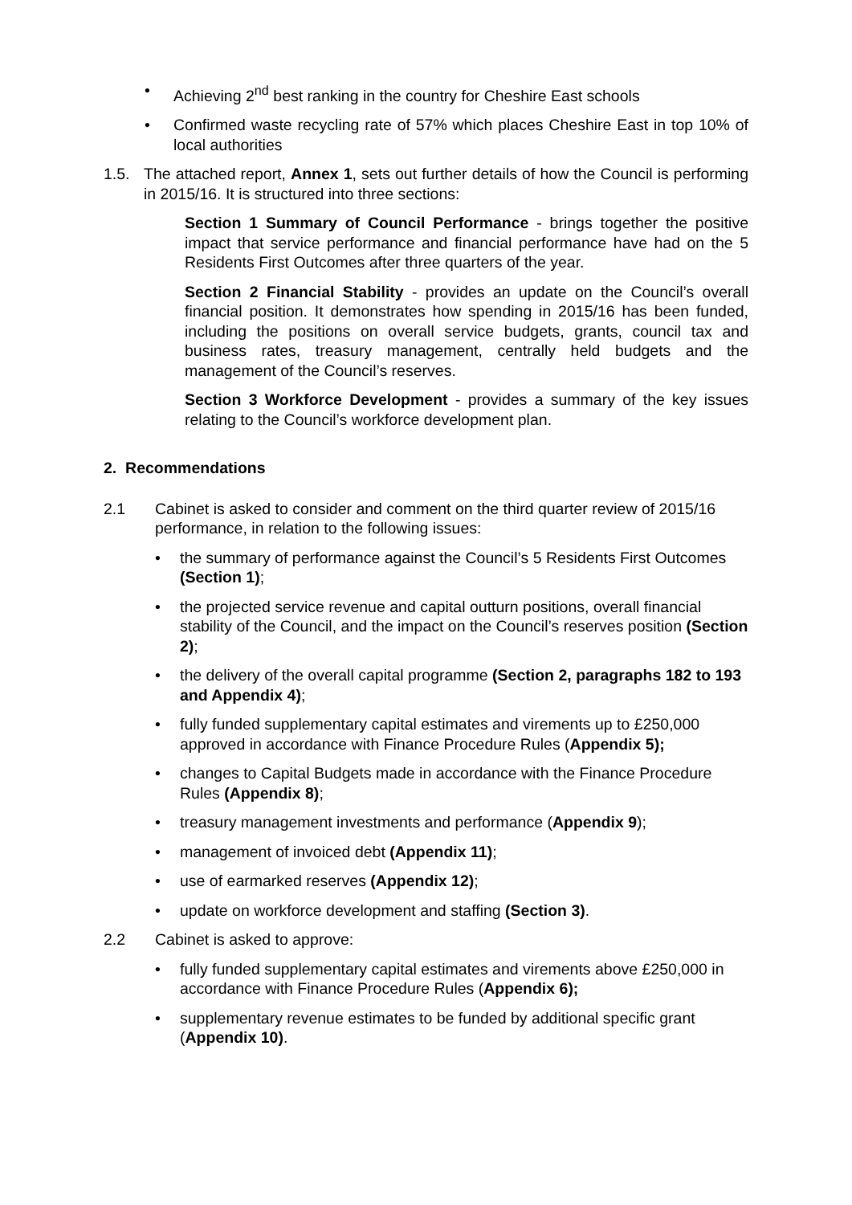• Achieving 2<sup>nd</sup> best ranking in the country for Cheshire East schools
• Confirmed waste recycling rate of 57% which places Cheshire East in top 10% of local authorities
1.5. The attached report, Annex 1, sets out further details of how the Council is performing in 2015/16. It is structured into three sections:
Section 1 Summary of Council Performance - brings together the positive impact that service performance and financial performance have had on the 5 Residents First Outcomes after three quarters of the year.
Section 2 Financial Stability - provides an update on the Council’s overall financial position. It demonstrates how spending in 2015/16 has been funded, including the positions on overall service budgets, grants, council tax and business rates, treasury management, centrally held budgets and the management of the Council’s reserves.
Section 3 Workforce Development - provides a summary of the key issues relating to the Council’s workforce development plan.
2. Recommendations
2.1 Cabinet is asked to consider and comment on the third quarter review of 2015/16 performance, in relation to the following issues:
• the summary of performance against the Council’s 5 Residents First Outcomes (Section 1);
• the projected service revenue and capital outturn positions, overall financial stability of the Council, and the impact on the Council’s reserves position (Section 2);
• the delivery of the overall capital programme (Section 2, paragraphs 182 to 193 and Appendix 4);
• fully funded supplementary capital estimates and virements up to £250,000 approved in accordance with Finance Procedure Rules (Appendix 5);
• changes to Capital Budgets made in accordance with the Finance Procedure Rules (Appendix 8);
• treasury management investments and performance (Appendix 9);
• management of invoiced debt (Appendix 11);
• use of earmarked reserves (Appendix 12);
• update on workforce development and staffing (Section 3).
2.2 Cabinet is asked to approve:
• fully funded supplementary capital estimates and virements above £250,000 in accordance with Finance Procedure Rules (Appendix 6);
• supplementary revenue estimates to be funded by additional specific grant (Appendix 10).